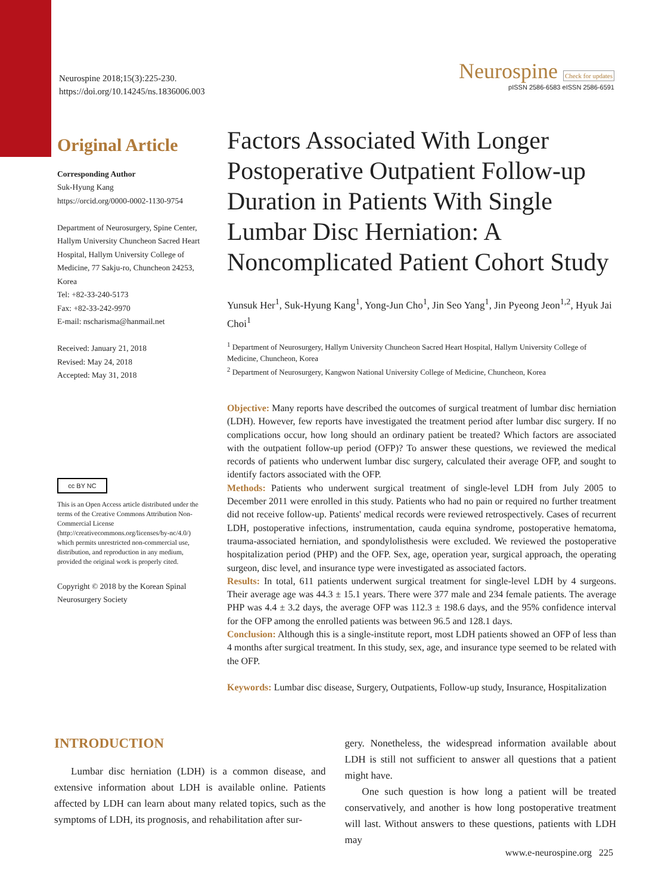Neurospine 2018;15(3):225-230.
https://doi.org/10.14245/ns.1836006.003
Neurospine Check for updates
pISSN 2586-6583 eISSN 2586-6591
Original Article
Corresponding Author
Suk-Hyung Kang
https://orcid.org/0000-0002-1130-9754
Department of Neurosurgery, Spine Center, Hallym University Chuncheon Sacred Heart Hospital, Hallym University College of Medicine, 77 Sakju-ro, Chuncheon 24253, Korea
Tel: +82-33-240-5173
Fax: +82-33-242-9970
E-mail: nscharisma@hanmail.net
Received: January 21, 2018
Revised: May 24, 2018
Accepted: May 31, 2018
cc BY NC
This is an Open Access article distributed under the terms of the Creative Commons Attribution Non-Commercial License (http://creativecommons.org/licenses/by-nc/4.0/) which permits unrestricted non-commercial use, distribution, and reproduction in any medium, provided the original work is properly cited.
Copyright © 2018 by the Korean Spinal Neurosurgery Society
Factors Associated With Longer Postoperative Outpatient Follow-up Duration in Patients With Single Lumbar Disc Herniation: A Noncomplicated Patient Cohort Study
Yunsuk Her<sup>1</sup>, Suk-Hyung Kang<sup>1</sup>, Yong-Jun Cho<sup>1</sup>, Jin Seo Yang<sup>1</sup>, Jin Pyeong Jeon<sup>1,2</sup>, Hyuk Jai Choi<sup>1</sup>
<sup>1</sup> Department of Neurosurgery, Hallym University Chuncheon Sacred Heart Hospital, Hallym University College of Medicine, Chuncheon, Korea
<sup>2</sup> Department of Neurosurgery, Kangwon National University College of Medicine, Chuncheon, Korea
Objective: Many reports have described the outcomes of surgical treatment of lumbar disc herniation (LDH). However, few reports have investigated the treatment period after lumbar disc surgery. If no complications occur, how long should an ordinary patient be treated? Which factors are associated with the outpatient follow-up period (OFP)? To answer these questions, we reviewed the medical records of patients who underwent lumbar disc surgery, calculated their average OFP, and sought to identify factors associated with the OFP.
Methods: Patients who underwent surgical treatment of single-level LDH from July 2005 to December 2011 were enrolled in this study. Patients who had no pain or required no further treatment did not receive follow-up. Patients' medical records were reviewed retrospectively. Cases of recurrent LDH, postoperative infections, instrumentation, cauda equina syndrome, postoperative hematoma, trauma-associated herniation, and spondylolisthesis were excluded. We reviewed the postoperative hospitalization period (PHP) and the OFP. Sex, age, operation year, surgical approach, the operating surgeon, disc level, and insurance type were investigated as associated factors.
Results: In total, 611 patients underwent surgical treatment for single-level LDH by 4 surgeons. Their average age was 44.3 ± 15.1 years. There were 377 male and 234 female patients. The average PHP was 4.4 ± 3.2 days, the average OFP was 112.3 ± 198.6 days, and the 95% confidence interval for the OFP among the enrolled patients was between 96.5 and 128.1 days.
Conclusion: Although this is a single-institute report, most LDH patients showed an OFP of less than 4 months after surgical treatment. In this study, sex, age, and insurance type seemed to be related with the OFP.
Keywords: Lumbar disc disease, Surgery, Outpatients, Follow-up study, Insurance, Hospitalization
INTRODUCTION
Lumbar disc herniation (LDH) is a common disease, and extensive information about LDH is available online. Patients affected by LDH can learn about many related topics, such as the symptoms of LDH, its prognosis, and rehabilitation after sur-
gery. Nonetheless, the widespread information available about LDH is still not sufficient to answer all questions that a patient might have.
One such question is how long a patient will be treated conservatively, and another is how long postoperative treatment will last. Without answers to these questions, patients with LDH may
www.e-neurospine.org 225